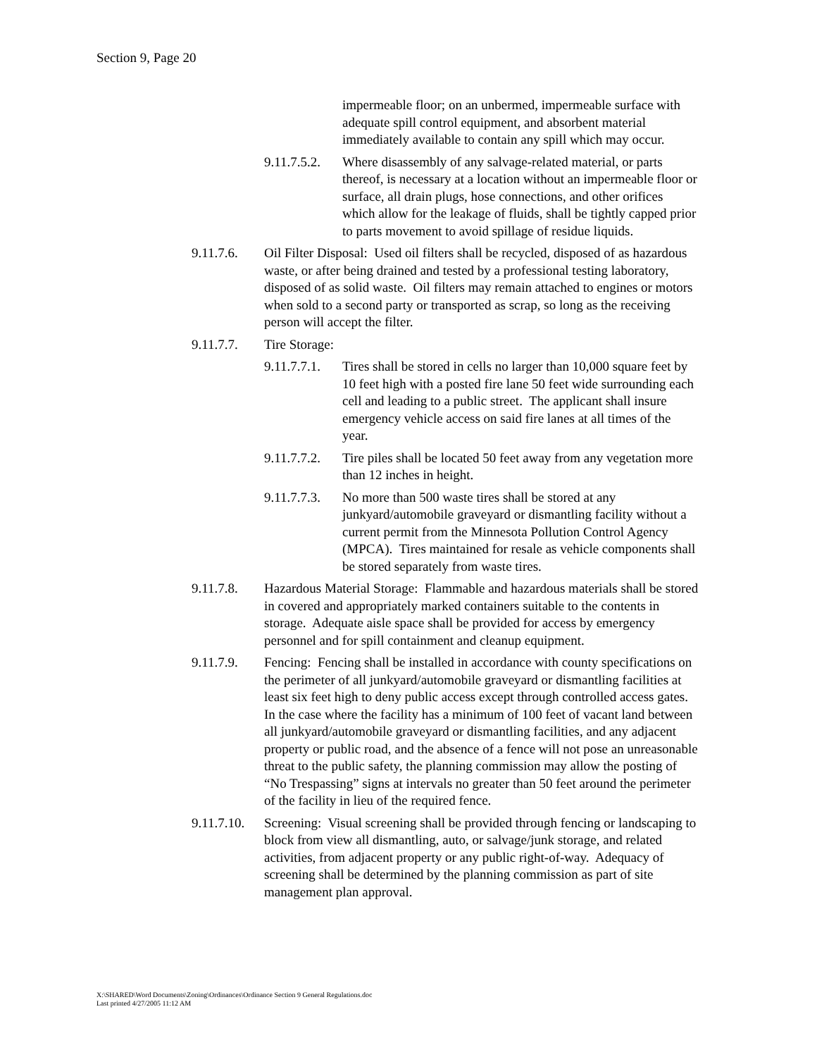Section 9, Page 20
impermeable floor; on an unbermed, impermeable surface with adequate spill control equipment, and absorbent material immediately available to contain any spill which may occur.
9.11.7.5.2.
Where disassembly of any salvage-related material, or parts thereof, is necessary at a location without an impermeable floor or surface, all drain plugs, hose connections, and other orifices which allow for the leakage of fluids, shall be tightly capped prior to parts movement to avoid spillage of residue liquids.
9.11.7.6. Oil Filter Disposal: Used oil filters shall be recycled, disposed of as hazardous waste, or after being drained and tested by a professional testing laboratory, disposed of as solid waste. Oil filters may remain attached to engines or motors when sold to a second party or transported as scrap, so long as the receiving person will accept the filter.
9.11.7.7. Tire Storage:
9.11.7.7.1.
Tires shall be stored in cells no larger than 10,000 square feet by 10 feet high with a posted fire lane 50 feet wide surrounding each cell and leading to a public street. The applicant shall insure emergency vehicle access on said fire lanes at all times of the year.
9.11.7.7.2.
Tire piles shall be located 50 feet away from any vegetation more than 12 inches in height.
9.11.7.7.3.
No more than 500 waste tires shall be stored at any junkyard/automobile graveyard or dismantling facility without a current permit from the Minnesota Pollution Control Agency (MPCA). Tires maintained for resale as vehicle components shall be stored separately from waste tires.
9.11.7.8. Hazardous Material Storage: Flammable and hazardous materials shall be stored in covered and appropriately marked containers suitable to the contents in storage. Adequate aisle space shall be provided for access by emergency personnel and for spill containment and cleanup equipment.
9.11.7.9. Fencing: Fencing shall be installed in accordance with county specifications on the perimeter of all junkyard/automobile graveyard or dismantling facilities at least six feet high to deny public access except through controlled access gates. In the case where the facility has a minimum of 100 feet of vacant land between all junkyard/automobile graveyard or dismantling facilities, and any adjacent property or public road, and the absence of a fence will not pose an unreasonable threat to the public safety, the planning commission may allow the posting of “No Trespassing” signs at intervals no greater than 50 feet around the perimeter of the facility in lieu of the required fence.
9.11.7.10.
Screening: Visual screening shall be provided through fencing or landscaping to block from view all dismantling, auto, or salvage/junk storage, and related activities, from adjacent property or any public right-of-way. Adequacy of screening shall be determined by the planning commission as part of site management plan approval.
X:\SHARED\Word Documents\Zoning\Ordinances\Ordinance Section 9 General Regulations.doc
Last printed 4/27/2005 11:12 AM